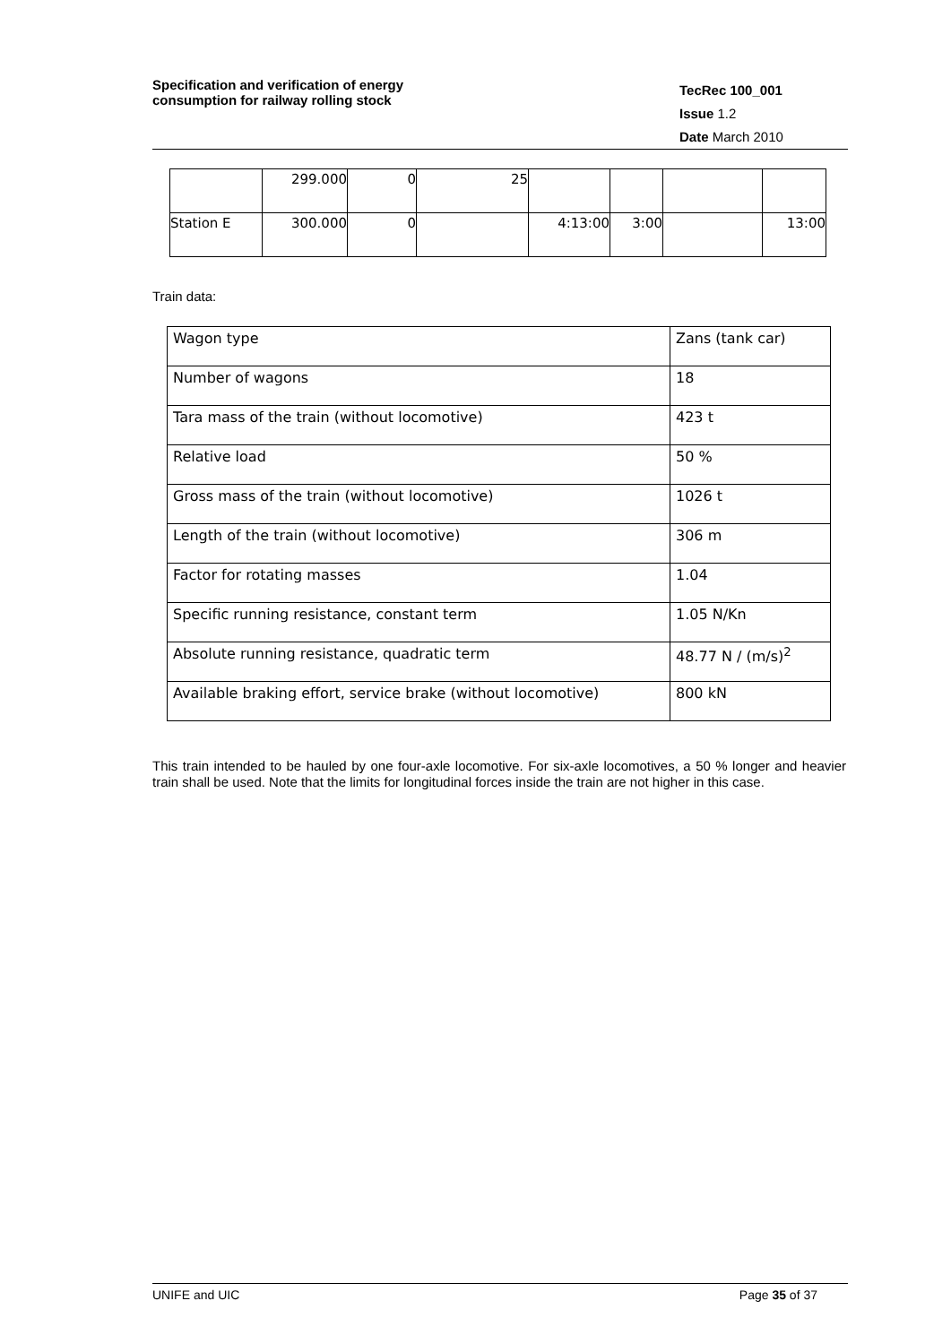Specification and verification of energy
consumption for railway rolling stock
TecRec 100_001
Issue 1.2
Date March 2010
| | 299.000 | 0 | 25 | | | | |
| Station E | 300.000 | 0 | | 4:13:00 | 3:00 | | 13:00 |
Train data:
| Wagon type | Zans (tank car) |
| Number of wagons | 18 |
| Tara mass of the train (without locomotive) | 423 t |
| Relative load | 50 % |
| Gross mass of the train (without locomotive) | 1026 t |
| Length of the train (without locomotive) | 306 m |
| Factor for rotating masses | 1.04 |
| Specific running resistance, constant term | 1.05 N/Kn |
| Absolute running resistance, quadratic term | 48.77 N / (m/s)<sup>2</sup> |
| Available braking effort, service brake (without locomotive) | 800 kN |
This train intended to be hauled by one four-axle locomotive. For six-axle locomotives, a 50 % longer and heavier train shall be used. Note that the limits for longitudinal forces inside the train are not higher in this case.
UNIFE and UIC Page 35 of 37